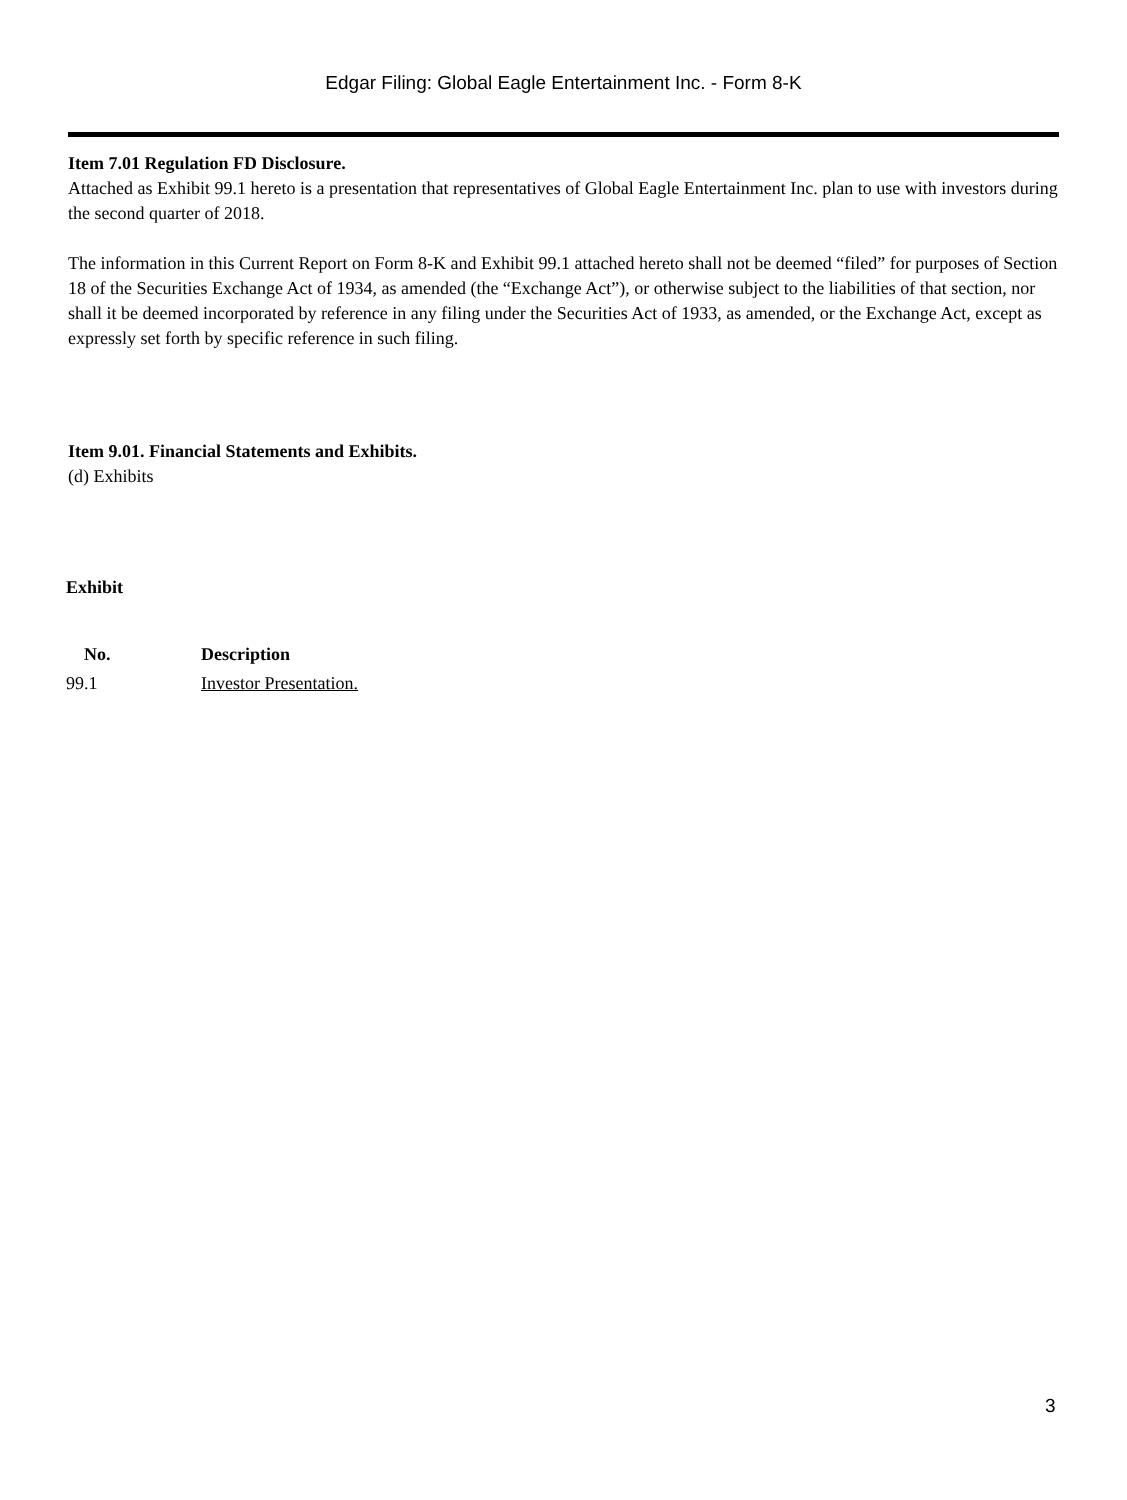Edgar Filing: Global Eagle Entertainment Inc. - Form 8-K
Item 7.01 Regulation FD Disclosure.
Attached as Exhibit 99.1 hereto is a presentation that representatives of Global Eagle Entertainment Inc. plan to use with investors during the second quarter of 2018.
The information in this Current Report on Form 8-K and Exhibit 99.1 attached hereto shall not be deemed “filed” for purposes of Section 18 of the Securities Exchange Act of 1934, as amended (the “Exchange Act”), or otherwise subject to the liabilities of that section, nor shall it be deemed incorporated by reference in any filing under the Securities Act of 1933, as amended, or the Exchange Act, except as expressly set forth by specific reference in such filing.
Item 9.01. Financial Statements and Exhibits.
(d) Exhibits
| Exhibit | |
| No. | Description |
| 99.1 | Investor Presentation. |
3